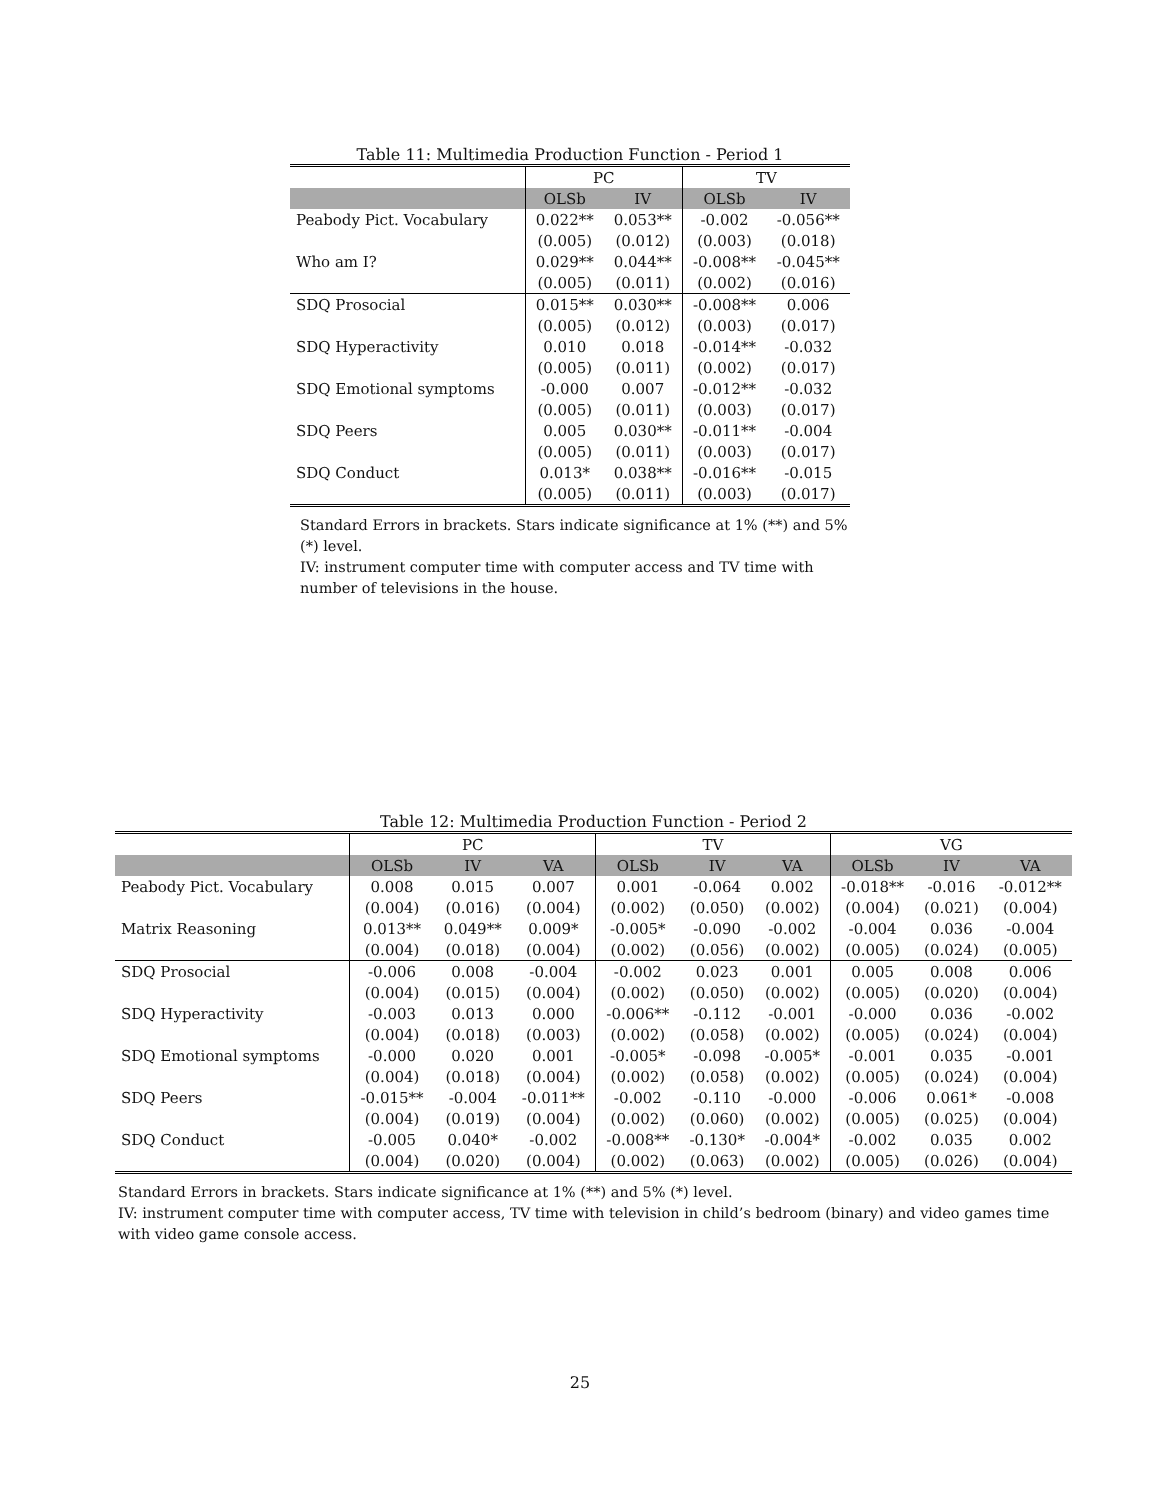Table 11: Multimedia Production Function - Period 1
| | PC | | TV | |
| --- | --- | --- | --- | --- |
| | OLSb | IV | OLSb | IV |
| Peabody Pict. Vocabulary | 0.022** | 0.053** | -0.002 | -0.056** |
| | (0.005) | (0.012) | (0.003) | (0.018) |
| Who am I? | 0.029** | 0.044** | -0.008** | -0.045** |
| | (0.005) | (0.011) | (0.002) | (0.016) |
| SDQ Prosocial | 0.015** | 0.030** | -0.008** | 0.006 |
| | (0.005) | (0.012) | (0.003) | (0.017) |
| SDQ Hyperactivity | 0.010 | 0.018 | -0.014** | -0.032 |
| | (0.005) | (0.011) | (0.002) | (0.017) |
| SDQ Emotional symptoms | -0.000 | 0.007 | -0.012** | -0.032 |
| | (0.005) | (0.011) | (0.003) | (0.017) |
| SDQ Peers | 0.005 | 0.030** | -0.011** | -0.004 |
| | (0.005) | (0.011) | (0.003) | (0.017) |
| SDQ Conduct | 0.013* | 0.038** | -0.016** | -0.015 |
| | (0.005) | (0.011) | (0.003) | (0.017) |
Standard Errors in brackets. Stars indicate significance at 1% (**) and 5% (*) level.
IV: instrument computer time with computer access and TV time with number of televisions in the house.
Table 12: Multimedia Production Function - Period 2
| | PC | | | TV | | | VG | | |
| --- | --- | --- | --- | --- | --- | --- | --- | --- | --- |
| | OLSb | IV | VA | OLSb | IV | VA | OLSb | IV | VA |
| Peabody Pict. Vocabulary | 0.008 | 0.015 | 0.007 | 0.001 | -0.064 | 0.002 | -0.018** | -0.016 | -0.012** |
| | (0.004) | (0.016) | (0.004) | (0.002) | (0.050) | (0.002) | (0.004) | (0.021) | (0.004) |
| Matrix Reasoning | 0.013** | 0.049** | 0.009* | -0.005* | -0.090 | -0.002 | -0.004 | 0.036 | -0.004 |
| | (0.004) | (0.018) | (0.004) | (0.002) | (0.056) | (0.002) | (0.005) | (0.024) | (0.005) |
| SDQ Prosocial | -0.006 | 0.008 | -0.004 | -0.002 | 0.023 | 0.001 | 0.005 | 0.008 | 0.006 |
| | (0.004) | (0.015) | (0.004) | (0.002) | (0.050) | (0.002) | (0.005) | (0.020) | (0.004) |
| SDQ Hyperactivity | -0.003 | 0.013 | 0.000 | -0.006** | -0.112 | -0.001 | -0.000 | 0.036 | -0.002 |
| | (0.004) | (0.018) | (0.003) | (0.002) | (0.058) | (0.002) | (0.005) | (0.024) | (0.004) |
| SDQ Emotional symptoms | -0.000 | 0.020 | 0.001 | -0.005* | -0.098 | -0.005* | -0.001 | 0.035 | -0.001 |
| | (0.004) | (0.018) | (0.004) | (0.002) | (0.058) | (0.002) | (0.005) | (0.024) | (0.004) |
| SDQ Peers | -0.015** | -0.004 | -0.011** | -0.002 | -0.110 | -0.000 | -0.006 | 0.061* | -0.008 |
| | (0.004) | (0.019) | (0.004) | (0.002) | (0.060) | (0.002) | (0.005) | (0.025) | (0.004) |
| SDQ Conduct | -0.005 | 0.040* | -0.002 | -0.008** | -0.130* | -0.004* | -0.002 | 0.035 | 0.002 |
| | (0.004) | (0.020) | (0.004) | (0.002) | (0.063) | (0.002) | (0.005) | (0.026) | (0.004) |
Standard Errors in brackets. Stars indicate significance at 1% (**) and 5% (*) level.
IV: instrument computer time with computer access, TV time with television in child’s bedroom (binary) and video games time with video game console access.
25